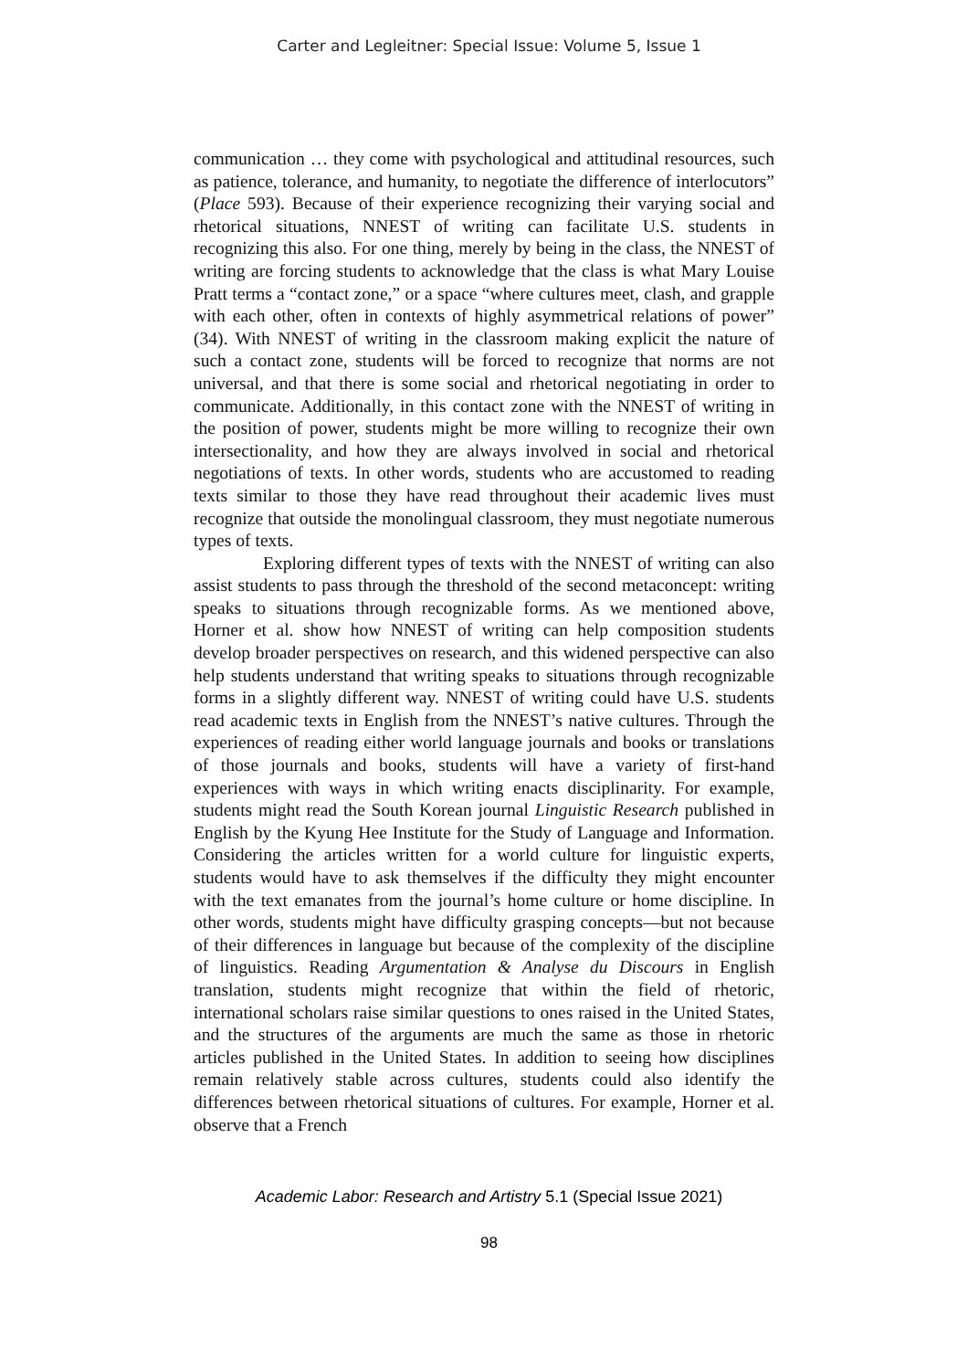Carter and Legleitner: Special Issue: Volume 5, Issue 1
communication … they come with psychological and attitudinal resources, such as patience, tolerance, and humanity, to negotiate the difference of interlocutors” (Place 593). Because of their experience recognizing their varying social and rhetorical situations, NNEST of writing can facilitate U.S. students in recognizing this also. For one thing, merely by being in the class, the NNEST of writing are forcing students to acknowledge that the class is what Mary Louise Pratt terms a “contact zone,” or a space “where cultures meet, clash, and grapple with each other, often in contexts of highly asymmetrical relations of power” (34). With NNEST of writing in the classroom making explicit the nature of such a contact zone, students will be forced to recognize that norms are not universal, and that there is some social and rhetorical negotiating in order to communicate. Additionally, in this contact zone with the NNEST of writing in the position of power, students might be more willing to recognize their own intersectionality, and how they are always involved in social and rhetorical negotiations of texts. In other words, students who are accustomed to reading texts similar to those they have read throughout their academic lives must recognize that outside the monolingual classroom, they must negotiate numerous types of texts.
Exploring different types of texts with the NNEST of writing can also assist students to pass through the threshold of the second metaconcept: writing speaks to situations through recognizable forms. As we mentioned above, Horner et al. show how NNEST of writing can help composition students develop broader perspectives on research, and this widened perspective can also help students understand that writing speaks to situations through recognizable forms in a slightly different way. NNEST of writing could have U.S. students read academic texts in English from the NNEST’s native cultures. Through the experiences of reading either world language journals and books or translations of those journals and books, students will have a variety of first-hand experiences with ways in which writing enacts disciplinarity. For example, students might read the South Korean journal Linguistic Research published in English by the Kyung Hee Institute for the Study of Language and Information. Considering the articles written for a world culture for linguistic experts, students would have to ask themselves if the difficulty they might encounter with the text emanates from the journal’s home culture or home discipline. In other words, students might have difficulty grasping concepts—but not because of their differences in language but because of the complexity of the discipline of linguistics. Reading Argumentation & Analyse du Discours in English translation, students might recognize that within the field of rhetoric, international scholars raise similar questions to ones raised in the United States, and the structures of the arguments are much the same as those in rhetoric articles published in the United States. In addition to seeing how disciplines remain relatively stable across cultures, students could also identify the differences between rhetorical situations of cultures. For example, Horner et al. observe that a French
Academic Labor: Research and Artistry 5.1 (Special Issue 2021)
98